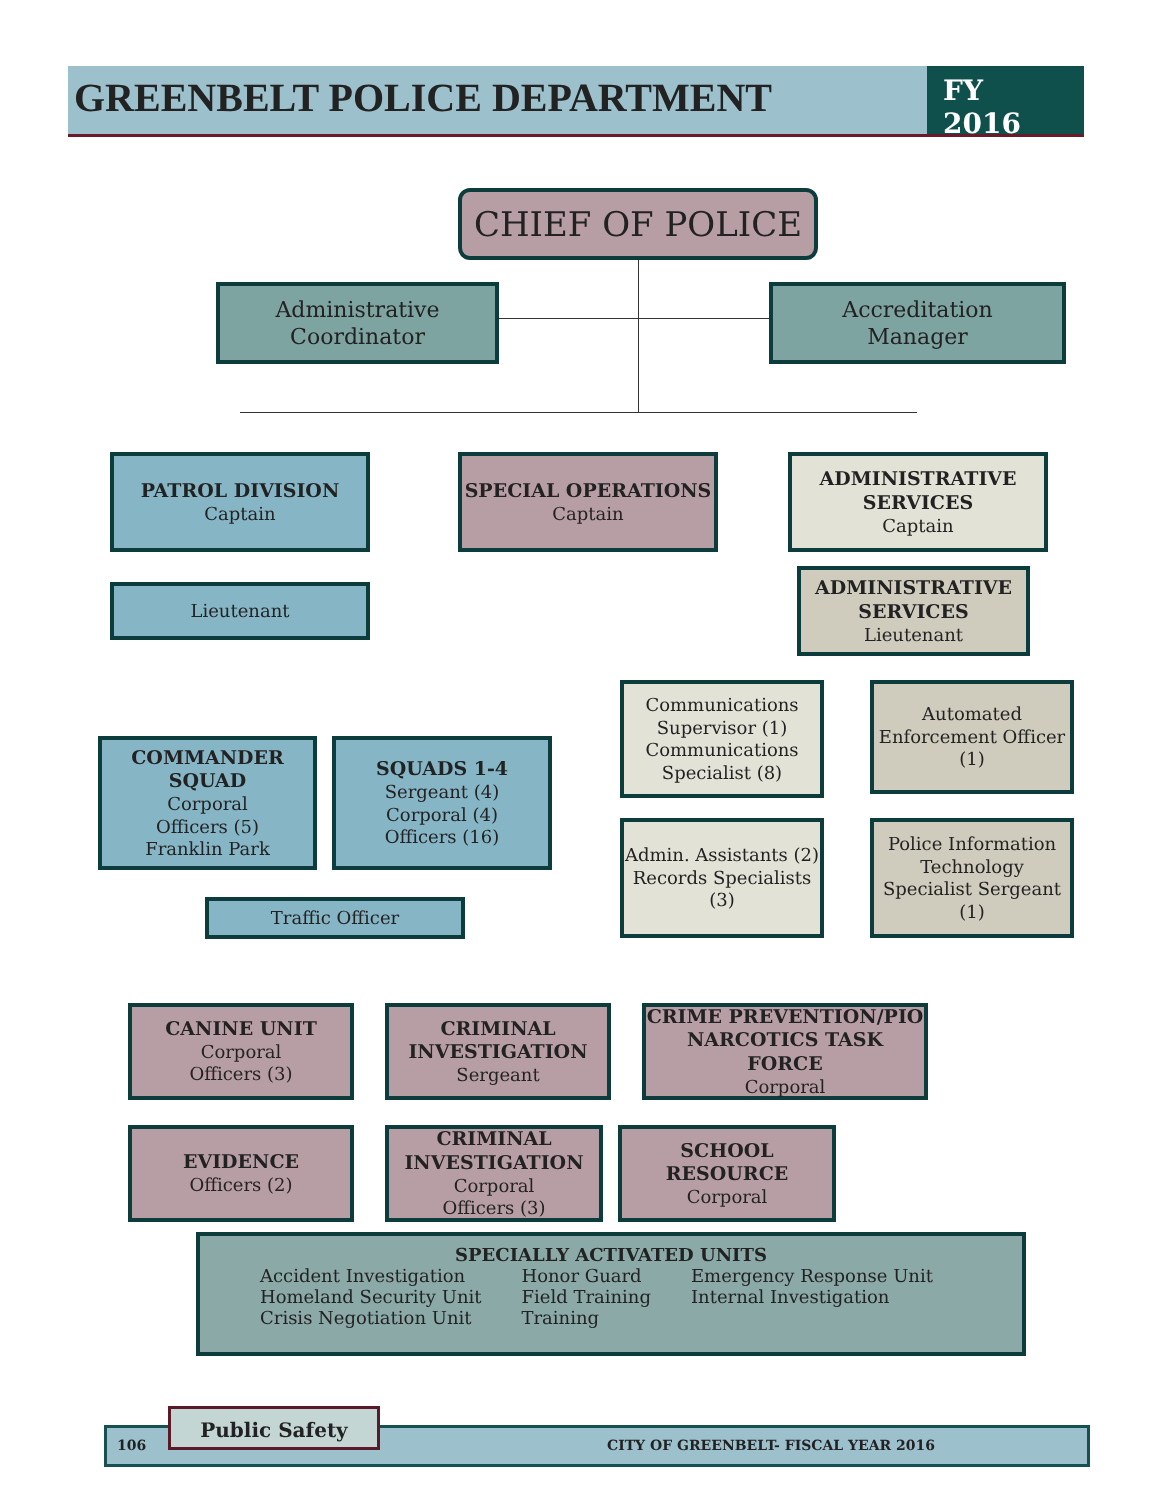GREENBELT POLICE DEPARTMENT
FY 2016
CHIEF OF POLICE
Administrative
Coordinator
Accreditation
Manager
PATROL DIVISION
Captain
SPECIAL OPERATIONS
Captain
ADMINISTRATIVE SERVICES
Captain
Lieutenant
ADMINISTRATIVE SERVICES
Lieutenant
COMMANDER SQUAD
Corporal
Officers (5)
Franklin Park
SQUADS 1-4
Sergeant (4)
Corporal (4)
Officers (16)
Traffic Officer
Communications Supervisor (1) Communications Specialist (8)
Automated Enforcement Officer (1)
Admin. Assistants (2) Records Specialists (3)
Police Information Technology Specialist Sergeant (1)
CANINE UNIT
Corporal
Officers (3)
CRIMINAL INVESTIGATION
Sergeant
CRIME PREVENTION/PIO NARCOTICS TASK FORCE
Corporal
EVIDENCE
Officers (2)
CRIMINAL INVESTIGATION
Corporal
Officers (3)
SCHOOL RESOURCE
Corporal
SPECIALLY ACTIVATED UNITS
Accident Investigation
Homeland Security Unit
Crisis Negotiation Unit
Honor Guard
Field Training
Training
Emergency Response Unit
Internal Investigation
106 CITY OF GREENBELT- FISCAL YEAR 2016
Public Safety